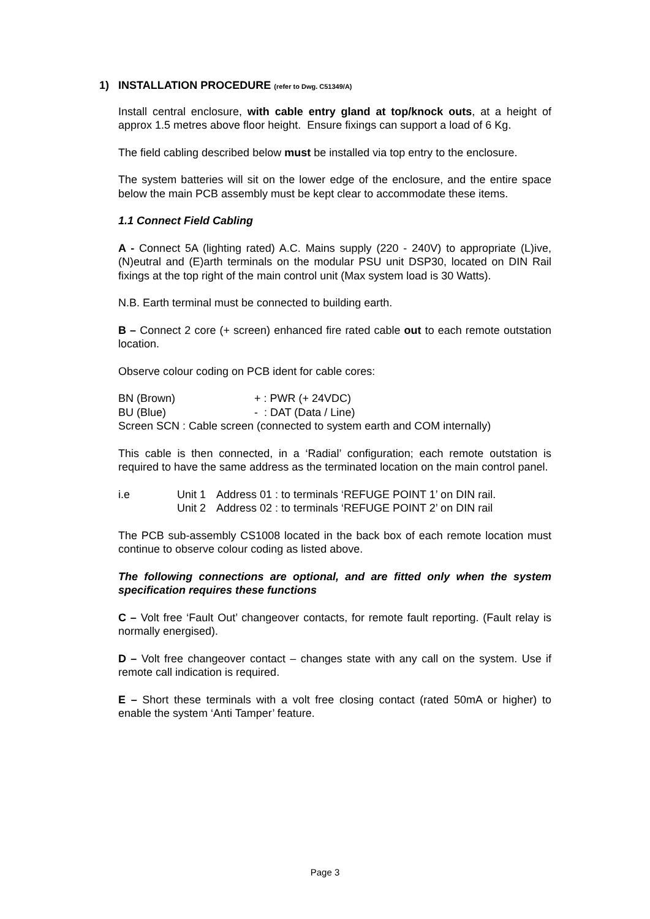1) INSTALLATION PROCEDURE (refer to Dwg. C51349/A)
Install central enclosure, with cable entry gland at top/knock outs, at a height of approx 1.5 metres above floor height. Ensure fixings can support a load of 6 Kg.
The field cabling described below must be installed via top entry to the enclosure.
The system batteries will sit on the lower edge of the enclosure, and the entire space below the main PCB assembly must be kept clear to accommodate these items.
1.1 Connect Field Cabling
A - Connect 5A (lighting rated) A.C. Mains supply (220 - 240V) to appropriate (L)ive, (N)eutral and (E)arth terminals on the modular PSU unit DSP30, located on DIN Rail fixings at the top right of the main control unit (Max system load is 30 Watts).
N.B. Earth terminal must be connected to building earth.
B – Connect 2 core (+ screen) enhanced fire rated cable out to each remote outstation location.
Observe colour coding on PCB ident for cable cores:
BN (Brown) + : PWR (+ 24VDC)
BU (Blue) - : DAT (Data / Line)
Screen SCN : Cable screen (connected to system earth and COM internally)
This cable is then connected, in a ‘Radial’ configuration; each remote outstation is required to have the same address as the terminated location on the main control panel.
i.e Unit 1 Address 01 : to terminals ‘REFUGE POINT 1’ on DIN rail.
Unit 2 Address 02 : to terminals ‘REFUGE POINT 2’ on DIN rail
The PCB sub-assembly CS1008 located in the back box of each remote location must continue to observe colour coding as listed above.
The following connections are optional, and are fitted only when the system specification requires these functions
C – Volt free ‘Fault Out’ changeover contacts, for remote fault reporting. (Fault relay is normally energised).
D – Volt free changeover contact – changes state with any call on the system. Use if remote call indication is required.
E – Short these terminals with a volt free closing contact (rated 50mA or higher) to enable the system ‘Anti Tamper’ feature.
Page 3